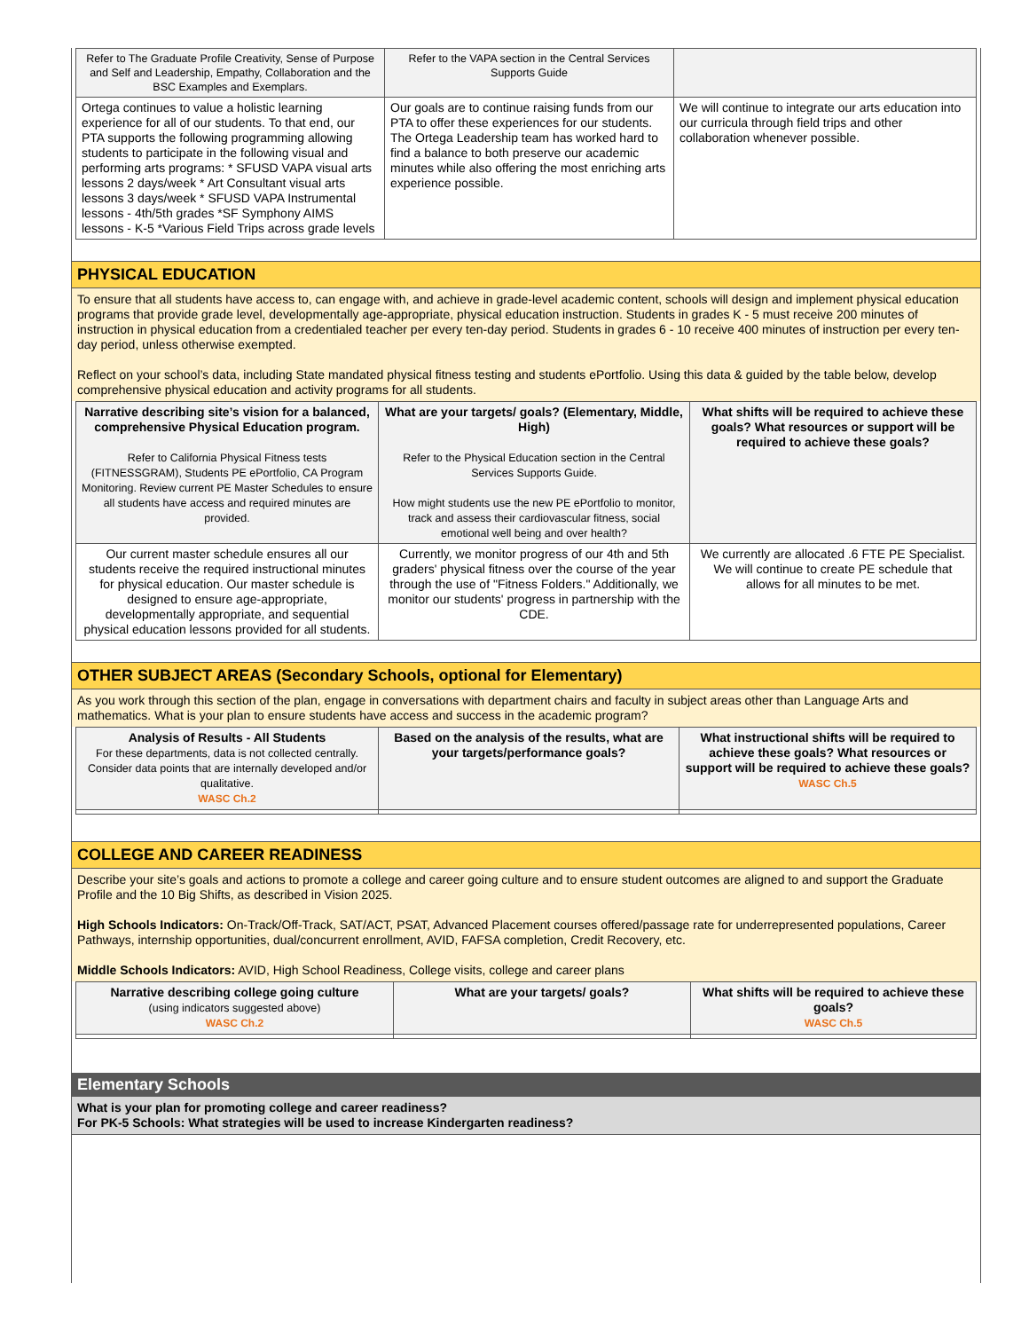| Refer to The Graduate Profile Creativity, Sense of Purpose and Self and Leadership, Empathy, Collaboration and the BSC Examples and Exemplars. | Refer to the VAPA section in the Central Services Supports Guide | |
| Ortega continues to value a holistic learning experience for all of our students. To that end, our PTA supports the following programming allowing students to participate in the following visual and performing arts programs: * SFUSD VAPA visual arts lessons 2 days/week * Art Consultant visual arts lessons 3 days/week * SFUSD VAPA Instrumental lessons - 4th/5th grades *SF Symphony AIMS lessons - K-5 *Various Field Trips across grade levels | Our goals are to continue raising funds from our PTA to offer these experiences for our students. The Ortega Leadership team has worked hard to find a balance to both preserve our academic minutes while also offering the most enriching arts experience possible. | We will continue to integrate our arts education into our curricula through field trips and other collaboration whenever possible. |
PHYSICAL EDUCATION
To ensure that all students have access to, can engage with, and achieve in grade-level academic content, schools will design and implement physical education programs that provide grade level, developmentally age-appropriate, physical education instruction. Students in grades K - 5 must receive 200 minutes of instruction in physical education from a credentialed teacher per every ten-day period. Students in grades 6 - 10 receive 400 minutes of instruction per every ten-day period, unless otherwise exempted.
Reflect on your school’s data, including State mandated physical fitness testing and students ePortfolio. Using this data & guided by the table below, develop comprehensive physical education and activity programs for all students.
| Narrative describing site’s vision for a balanced, comprehensive Physical Education program. Refer to California Physical Fitness tests (FITNESSGRAM), Students PE ePortfolio, CA Program Monitoring. Review current PE Master Schedules to ensure all students have access and required minutes are provided. | What are your targets/ goals? (Elementary, Middle, High) Refer to the Physical Education section in the Central Services Supports Guide. How might students use the new PE ePortfolio to monitor, track and assess their cardiovascular fitness, social emotional well being and over health? | What shifts will be required to achieve these goals? What resources or support will be required to achieve these goals? |
| --- | --- | --- |
| Our current master schedule ensures all our students receive the required instructional minutes for physical education. Our master schedule is designed to ensure age-appropriate, developmentally appropriate, and sequential physical education lessons provided for all students. | Currently, we monitor progress of our 4th and 5th graders' physical fitness over the course of the year through the use of "Fitness Folders." Additionally, we monitor our students' progress in partnership with the CDE. | We currently are allocated .6 FTE PE Specialist. We will continue to create PE schedule that allows for all minutes to be met. |
OTHER SUBJECT AREAS (Secondary Schools, optional for Elementary)
As you work through this section of the plan, engage in conversations with department chairs and faculty in subject areas other than Language Arts and mathematics. What is your plan to ensure students have access and success in the academic program?
| Analysis of Results - All Students For these departments, data is not collected centrally. Consider data points that are internally developed and/or qualitative. WASC Ch.2 | Based on the analysis of the results, what are your targets/performance goals? | What instructional shifts will be required to achieve these goals? What resources or support will be required to achieve these goals? WASC Ch.5 |
| --- | --- | --- |
COLLEGE AND CAREER READINESS
Describe your site’s goals and actions to promote a college and career going culture and to ensure student outcomes are aligned to and support the Graduate Profile and the 10 Big Shifts, as described in Vision 2025.
High Schools Indicators: On-Track/Off-Track, SAT/ACT, PSAT, Advanced Placement courses offered/passage rate for underrepresented populations, Career Pathways, internship opportunities, dual/concurrent enrollment, AVID, FAFSA completion, Credit Recovery, etc.
Middle Schools Indicators: AVID, High School Readiness, College visits, college and career plans
| Narrative describing college going culture (using indicators suggested above) WASC Ch.2 | What are your targets/ goals? | What shifts will be required to achieve these goals? WASC Ch.5 |
| --- | --- | --- |
Elementary Schools
What is your plan for promoting college and career readiness?
For PK-5 Schools: What strategies will be used to increase Kindergarten readiness?